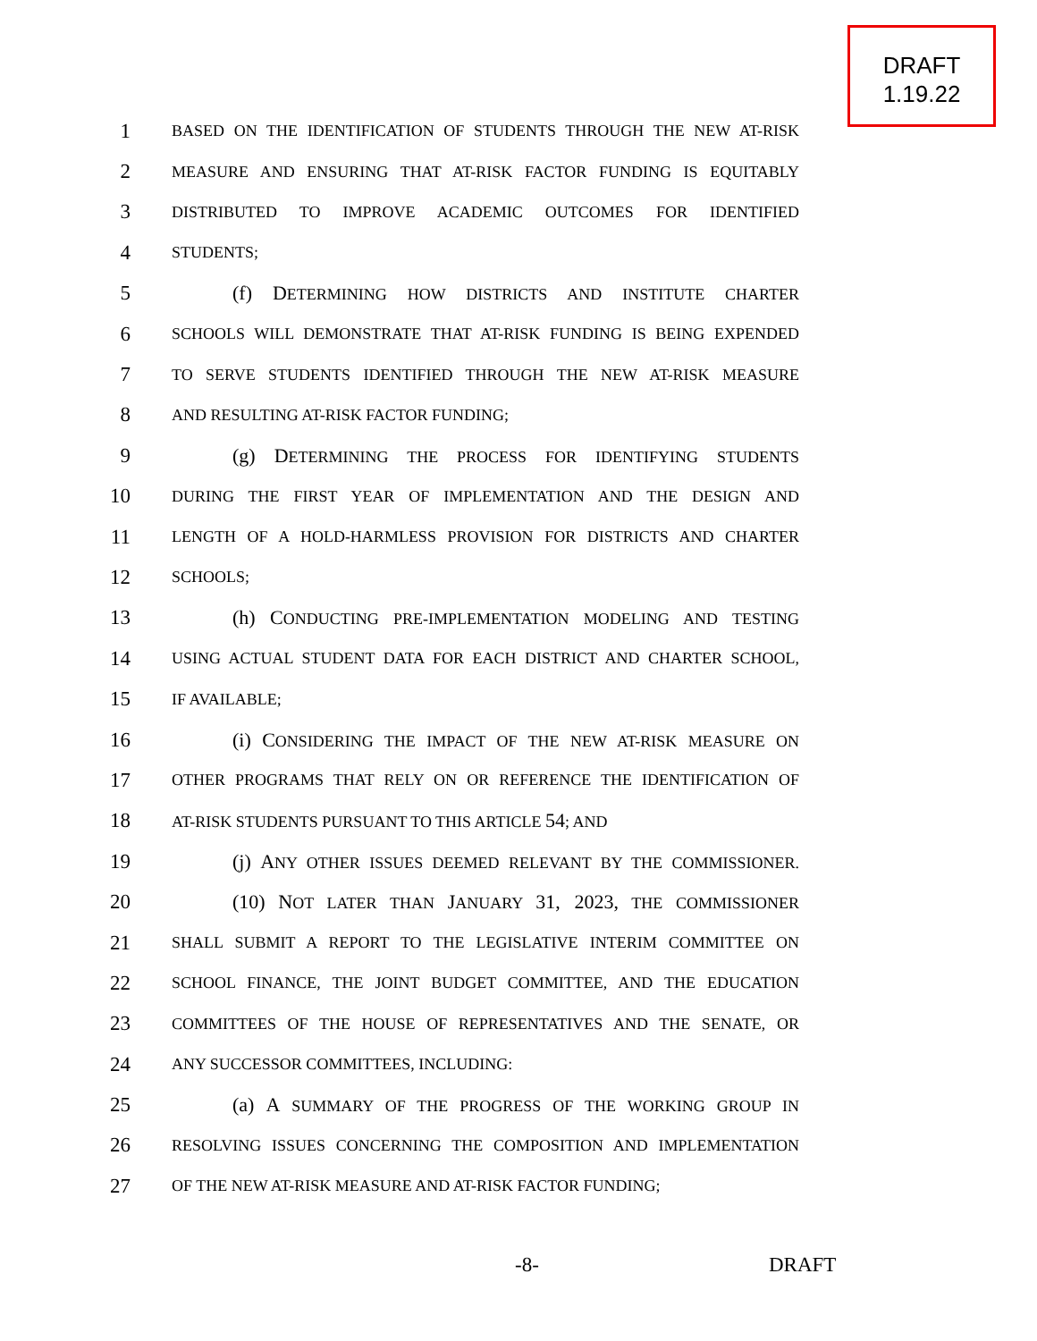DRAFT
1.19.22
1
BASED ON THE IDENTIFICATION OF STUDENTS THROUGH THE NEW AT-RISK
2
MEASURE AND ENSURING THAT AT-RISK FACTOR FUNDING IS EQUITABLY
3
DISTRIBUTED TO IMPROVE ACADEMIC OUTCOMES FOR IDENTIFIED
4
STUDENTS;
5 (f) DETERMINING HOW DISTRICTS AND INSTITUTE CHARTER
6
SCHOOLS WILL DEMONSTRATE THAT AT-RISK FUNDING IS BEING EXPENDED
7
TO SERVE STUDENTS IDENTIFIED THROUGH THE NEW AT-RISK MEASURE
8
AND RESULTING AT-RISK FACTOR FUNDING;
9 (g) DETERMINING THE PROCESS FOR IDENTIFYING STUDENTS
10
DURING THE FIRST YEAR OF IMPLEMENTATION AND THE DESIGN AND
11
LENGTH OF A HOLD-HARMLESS PROVISION FOR DISTRICTS AND CHARTER
12
SCHOOLS;
13 (h) CONDUCTING PRE-IMPLEMENTATION MODELING AND TESTING
14
USING ACTUAL STUDENT DATA FOR EACH DISTRICT AND CHARTER SCHOOL,
15
IF AVAILABLE;
16 (i) CONSIDERING THE IMPACT OF THE NEW AT-RISK MEASURE ON
17
OTHER PROGRAMS THAT RELY ON OR REFERENCE THE IDENTIFICATION OF
18
AT-RISK STUDENTS PURSUANT TO THIS ARTICLE 54; AND
19 (j) ANY OTHER ISSUES DEEMED RELEVANT BY THE COMMISSIONER.
20 (10) NOT LATER THAN JANUARY 31, 2023, THE COMMISSIONER
21
SHALL SUBMIT A REPORT TO THE LEGISLATIVE INTERIM COMMITTEE ON
22
SCHOOL FINANCE, THE JOINT BUDGET COMMITTEE, AND THE EDUCATION
23
COMMITTEES OF THE HOUSE OF REPRESENTATIVES AND THE SENATE, OR
24
ANY SUCCESSOR COMMITTEES, INCLUDING:
25 (a) A SUMMARY OF THE PROGRESS OF THE WORKING GROUP IN
26
RESOLVING ISSUES CONCERNING THE COMPOSITION AND IMPLEMENTATION
27
OF THE NEW AT-RISK MEASURE AND AT-RISK FACTOR FUNDING;
-8- DRAFT